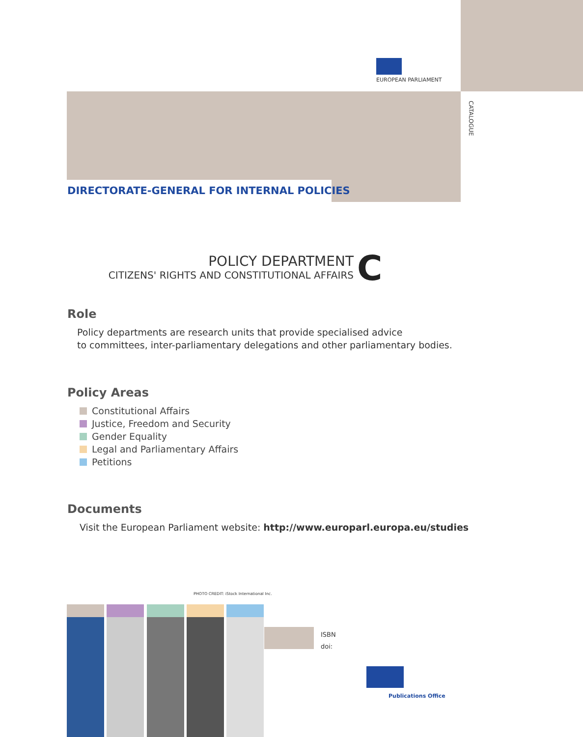EUROPEAN PARLIAMENT
CATALOGUE
DIRECTORATE-GENERAL FOR INTERNAL POLICIES
POLICY DEPARTMENT
CITIZENS' RIGHTS AND CONSTITUTIONAL AFFAIRS
C
Role
Policy departments are research units that provide specialised advice
to committees, inter-parliamentary delegations and other parliamentary bodies.
Policy Areas
Constitutional Affairs
Justice, Freedom and Security
Gender Equality
Legal and Parliamentary Affairs
Petitions
Documents
Visit the European Parliament website: http://www.europarl.europa.eu/studies
PHOTO CREDIT: iStock International Inc.
ISBN
doi:
Publications Office